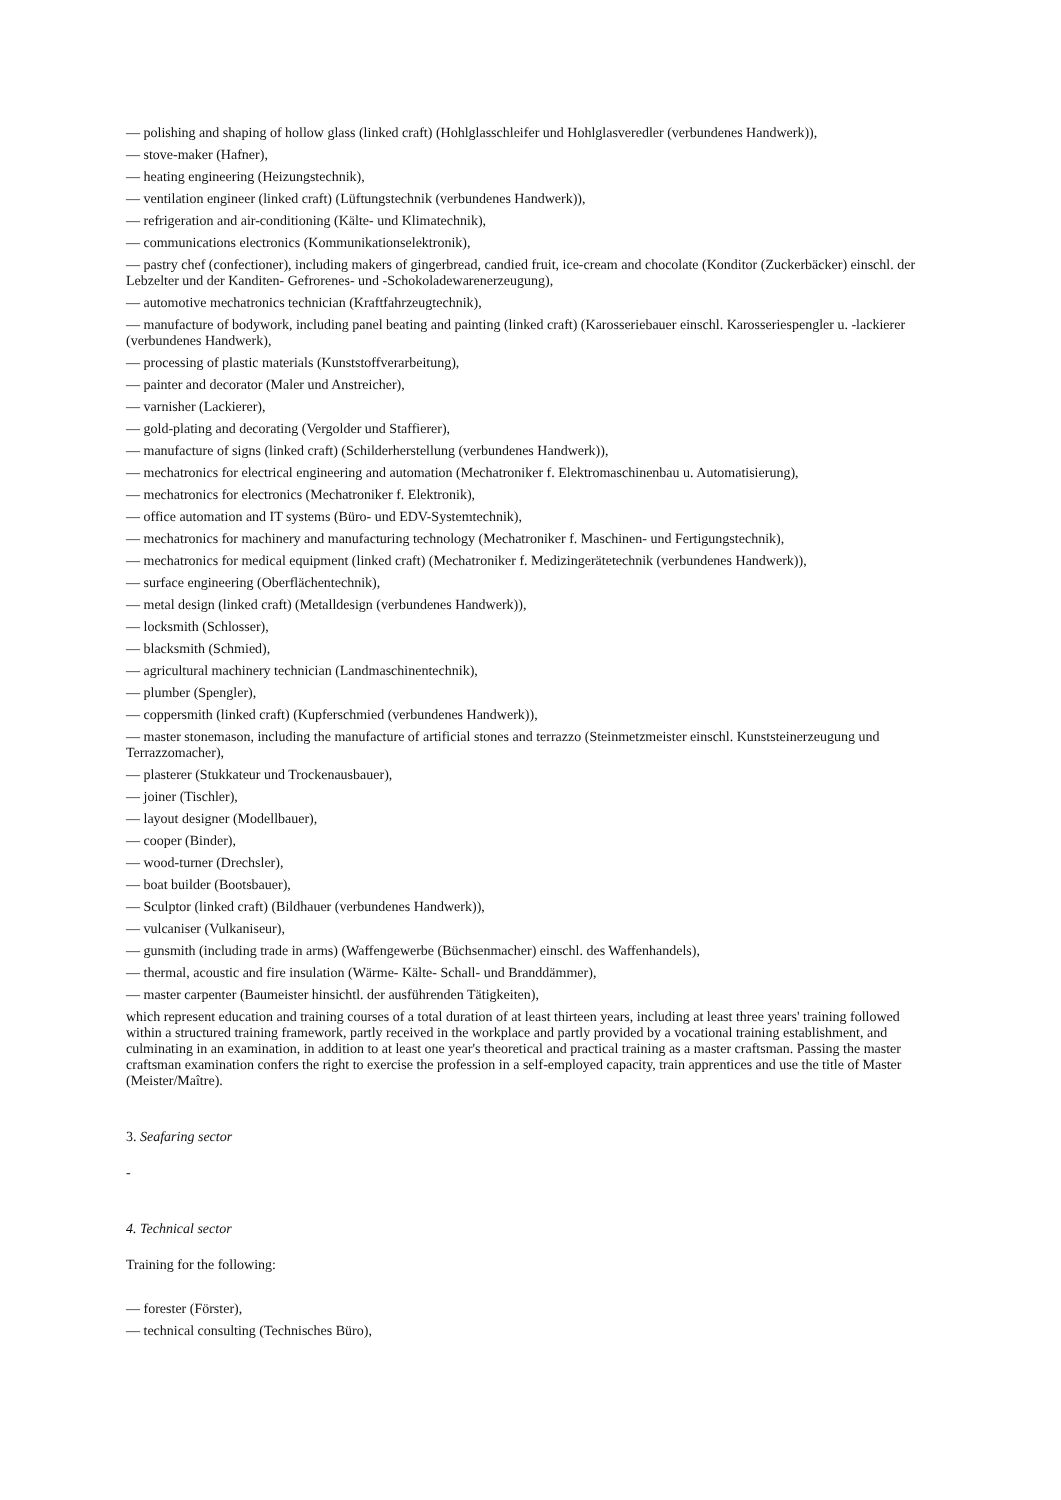— polishing and shaping of hollow glass (linked craft) (Hohlglasschleifer und Hohlglasveredler (verbundenes Handwerk)),
— stove-maker (Hafner),
— heating engineering (Heizungstechnik),
— ventilation engineer (linked craft) (Lüftungstechnik (verbundenes Handwerk)),
— refrigeration and air-conditioning (Kälte- und Klimatechnik),
— communications electronics (Kommunikationselektronik),
— pastry chef (confectioner), including makers of gingerbread, candied fruit, ice-cream and chocolate (Konditor (Zuckerbäcker) einschl. der Lebzelter und der Kanditen- Gefrorenes- und -Schokoladewarenerzeugung),
— automotive mechatronics technician (Kraftfahrzeugtechnik),
— manufacture of bodywork, including panel beating and painting (linked craft) (Karosseriebauer einschl. Karosseriespengler u. -lackierer (verbundenes Handwerk),
— processing of plastic materials (Kunststoffverarbeitung),
— painter and decorator (Maler und Anstreicher),
— varnisher (Lackierer),
— gold-plating and decorating (Vergolder und Staffierer),
— manufacture of signs (linked craft) (Schilderherstellung (verbundenes Handwerk)),
— mechatronics for electrical engineering and automation (Mechatroniker f. Elektromaschinenbau u. Automatisierung),
— mechatronics for electronics (Mechatroniker f. Elektronik),
— office automation and IT systems (Büro- und EDV-Systemtechnik),
— mechatronics for machinery and manufacturing technology (Mechatroniker f. Maschinen- und Fertigungstechnik),
— mechatronics for medical equipment (linked craft) (Mechatroniker f. Medizingerätetechnik (verbundenes Handwerk)),
— surface engineering (Oberflächentechnik),
— metal design (linked craft) (Metalldesign (verbundenes Handwerk)),
— locksmith (Schlosser),
— blacksmith (Schmied),
— agricultural machinery technician (Landmaschinentechnik),
— plumber (Spengler),
— coppersmith (linked craft) (Kupferschmied (verbundenes Handwerk)),
— master stonemason, including the manufacture of artificial stones and terrazzo (Steinmetzmeister einschl. Kunststeinerzeugung und Terrazzomacher),
— plasterer (Stukkateur und Trockenausbauer),
— joiner (Tischler),
— layout designer (Modellbauer),
— cooper (Binder),
— wood-turner (Drechsler),
— boat builder (Bootsbauer),
— Sculptor (linked craft) (Bildhauer (verbundenes Handwerk)),
— vulcaniser (Vulkaniseur),
— gunsmith (including trade in arms) (Waffengewerbe (Büchsenmacher) einschl. des Waffenhandels),
— thermal, acoustic and fire insulation (Wärme- Kälte- Schall- und Branddämmer),
— master carpenter (Baumeister hinsichtl. der ausführenden Tätigkeiten),
which represent education and training courses of a total duration of at least thirteen years, including at least three years' training followed within a structured training framework, partly received in the workplace and partly provided by a vocational training establishment, and culminating in an examination, in addition to at least one year's theoretical and practical training as a master craftsman. Passing the master craftsman examination confers the right to exercise the profession in a self-employed capacity, train apprentices and use the title of Master (Meister/Maître).
3. Seafaring sector
-
4. Technical sector
Training for the following:
— forester (Förster),
— technical consulting (Technisches Büro),